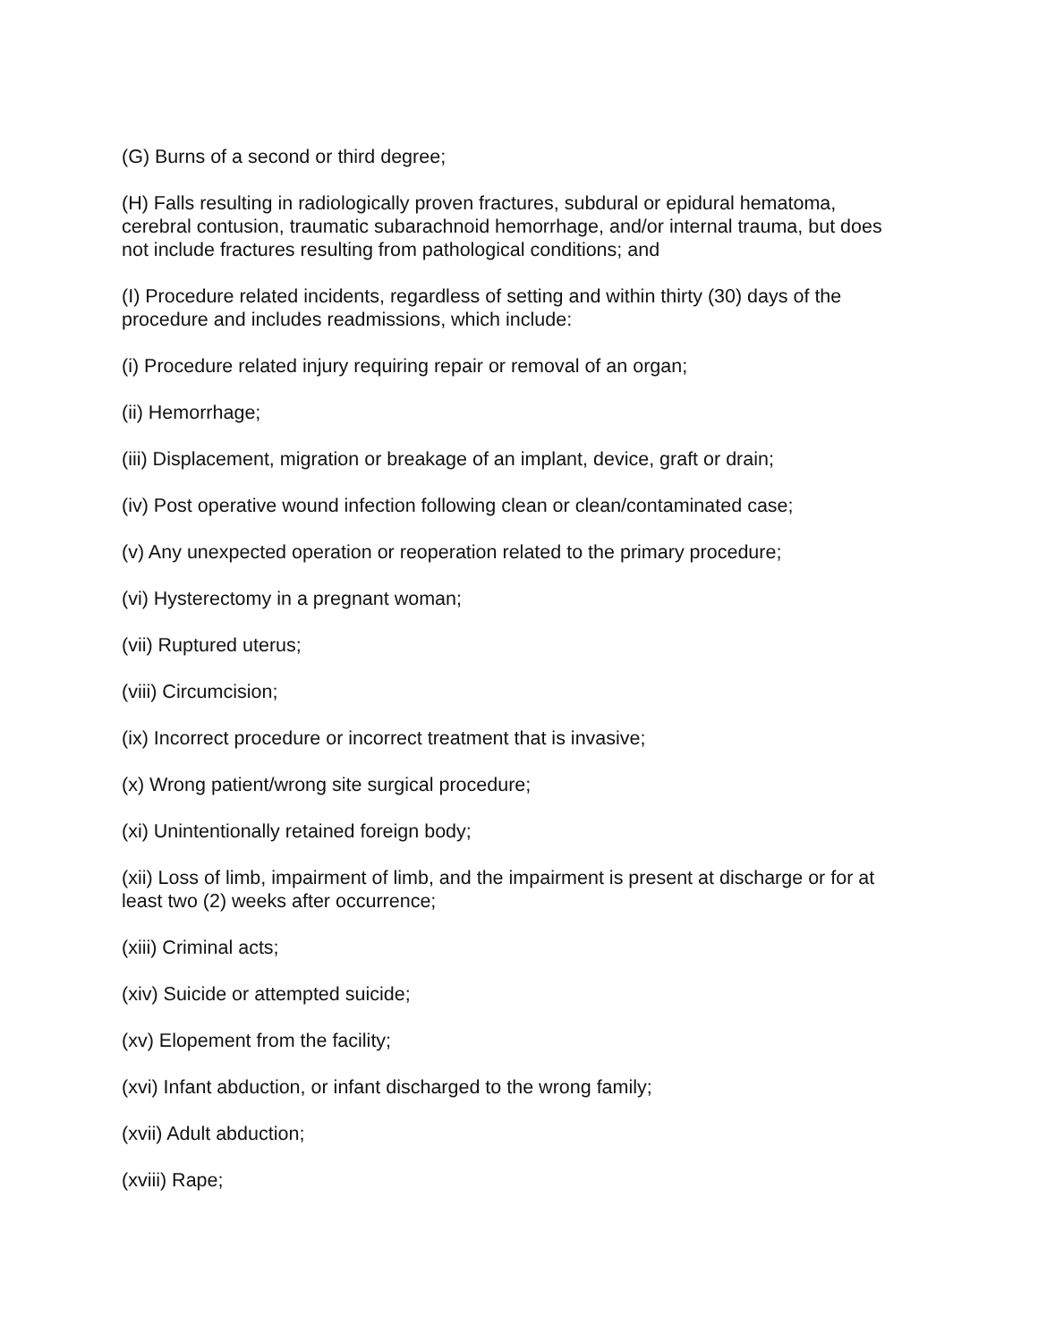(G) Burns of a second or third degree;
(H) Falls resulting in radiologically proven fractures, subdural or epidural hematoma, cerebral contusion, traumatic subarachnoid hemorrhage, and/or internal trauma, but does not include fractures resulting from pathological conditions; and
(I) Procedure related incidents, regardless of setting and within thirty (30) days of the procedure and includes readmissions, which include:
(i) Procedure related injury requiring repair or removal of an organ;
(ii) Hemorrhage;
(iii) Displacement, migration or breakage of an implant, device, graft or drain;
(iv) Post operative wound infection following clean or clean/contaminated case;
(v) Any unexpected operation or reoperation related to the primary procedure;
(vi) Hysterectomy in a pregnant woman;
(vii) Ruptured uterus;
(viii) Circumcision;
(ix) Incorrect procedure or incorrect treatment that is invasive;
(x) Wrong patient/wrong site surgical procedure;
(xi) Unintentionally retained foreign body;
(xii) Loss of limb, impairment of limb, and the impairment is present at discharge or for at least two (2) weeks after occurrence;
(xiii) Criminal acts;
(xiv) Suicide or attempted suicide;
(xv) Elopement from the facility;
(xvi) Infant abduction, or infant discharged to the wrong family;
(xvii) Adult abduction;
(xviii) Rape;